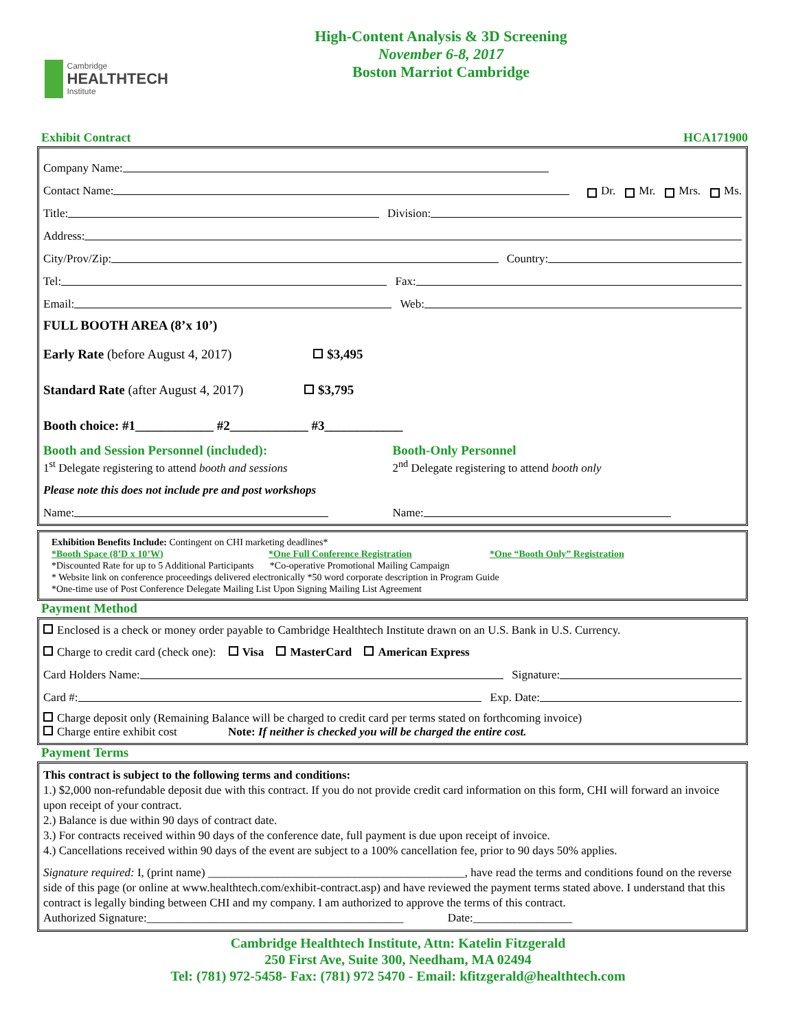Cambridge
HEALTHTECH
Institute
High-Content Analysis & 3D Screening
November 6-8, 2017
Boston Marriot Cambridge
Exhibit Contract HCA171900
Company Name:
Contact Name: Dr. Mr. Mrs. Ms.
Title: Division:
Address:
City/Prov/Zip: Country:
Tel: Fax:
Email: Web:
FULL BOOTH AREA (8’x 10’)
Early Rate (before August 4, 2017) $3,495
Standard Rate (after August 4, 2017) $3,795
Booth choice: #1____________ #2____________ #3____________
Booth and Session Personnel (included):
1<sup>st</sup> Delegate registering to attend booth and sessions
Please note this does not include pre and post workshops
Name:
Booth-Only Personnel
2<sup>nd</sup> Delegate registering to attend booth only
Name:
Exhibition Benefits Include: Contingent on CHI marketing deadlines*
*Booth Space (8’D x 10’W) *One Full Conference Registration *One “Booth Only” Registration
*Discounted Rate for up to 5 Additional Participants *Co-operative Promotional Mailing Campaign
* Website link on conference proceedings delivered electronically *50 word corporate description in Program Guide
*One-time use of Post Conference Delegate Mailing List Upon Signing Mailing List Agreement
Payment Method
Enclosed is a check or money order payable to Cambridge Healthtech Institute drawn on an U.S. Bank in U.S. Currency.
Charge to credit card (check one): Visa MasterCard American Express
Card Holders Name: Signature:
Card #: Exp. Date:
Charge deposit only (Remaining Balance will be charged to credit card per terms stated on forthcoming invoice)
Charge entire exhibit cost Note: If neither is checked you will be charged the entire cost.
Payment Terms
This contract is subject to the following terms and conditions:
1.) $2,000 non-refundable deposit due with this contract. If you do not provide credit card information on this form, CHI will forward an invoice upon receipt of your contract.
2.) Balance is due within 90 days of contract date.
3.) For contracts received within 90 days of the conference date, full payment is due upon receipt of invoice.
4.) Cancellations received within 90 days of the event are subject to a 100% cancellation fee, prior to 90 days 50% applies.
Signature required: I, (print name) ____________________________________________, have read the terms and conditions found on the reverse side of this page (or online at www.healthtech.com/exhibit-contract.asp) and have reviewed the payment terms stated above. I understand that this contract is legally binding between CHI and my company. I am authorized to approve the terms of this contract.
Authorized Signature:____________________________________________ Date:_________________
Cambridge Healthtech Institute, Attn: Katelin Fitzgerald
250 First Ave, Suite 300, Needham, MA 02494
Tel: (781) 972-5458- Fax: (781) 972 5470 - Email: kfitzgerald@healthtech.com